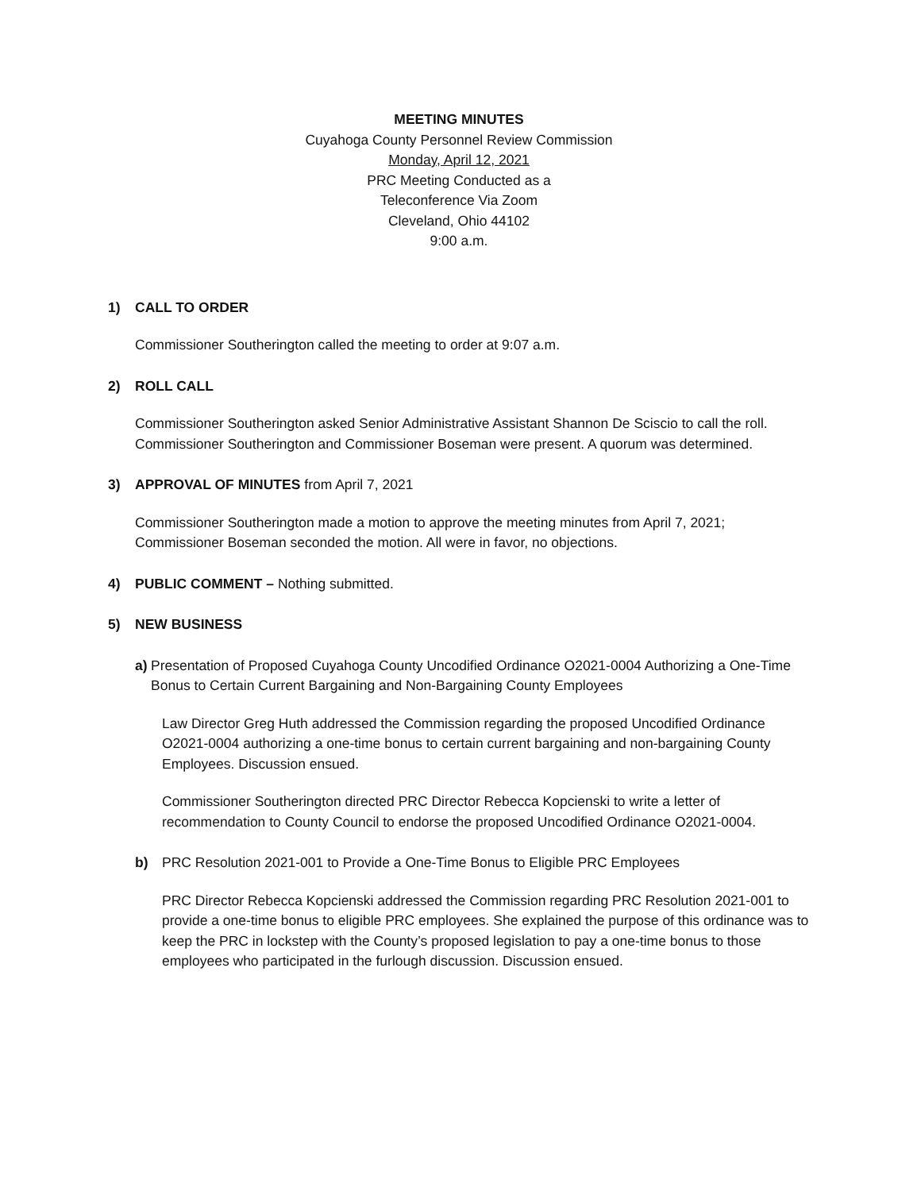MEETING MINUTES
Cuyahoga County Personnel Review Commission
Monday, April 12, 2021
PRC Meeting Conducted as a
Teleconference Via Zoom
Cleveland, Ohio 44102
9:00 a.m.
1) CALL TO ORDER
Commissioner Southerington called the meeting to order at 9:07 a.m.
2) ROLL CALL
Commissioner Southerington asked Senior Administrative Assistant Shannon De Sciscio to call the roll. Commissioner Southerington and Commissioner Boseman were present. A quorum was determined.
3) APPROVAL OF MINUTES from April 7, 2021
Commissioner Southerington made a motion to approve the meeting minutes from April 7, 2021; Commissioner Boseman seconded the motion. All were in favor, no objections.
4) PUBLIC COMMENT – Nothing submitted.
5) NEW BUSINESS
a) Presentation of Proposed Cuyahoga County Uncodified Ordinance O2021-0004 Authorizing a One-Time Bonus to Certain Current Bargaining and Non-Bargaining County Employees
Law Director Greg Huth addressed the Commission regarding the proposed Uncodified Ordinance O2021-0004 authorizing a one-time bonus to certain current bargaining and non-bargaining County Employees. Discussion ensued.
Commissioner Southerington directed PRC Director Rebecca Kopcienski to write a letter of recommendation to County Council to endorse the proposed Uncodified Ordinance O2021-0004.
b) PRC Resolution 2021-001 to Provide a One-Time Bonus to Eligible PRC Employees
PRC Director Rebecca Kopcienski addressed the Commission regarding PRC Resolution 2021-001 to provide a one-time bonus to eligible PRC employees. She explained the purpose of this ordinance was to keep the PRC in lockstep with the County’s proposed legislation to pay a one-time bonus to those employees who participated in the furlough discussion. Discussion ensued.